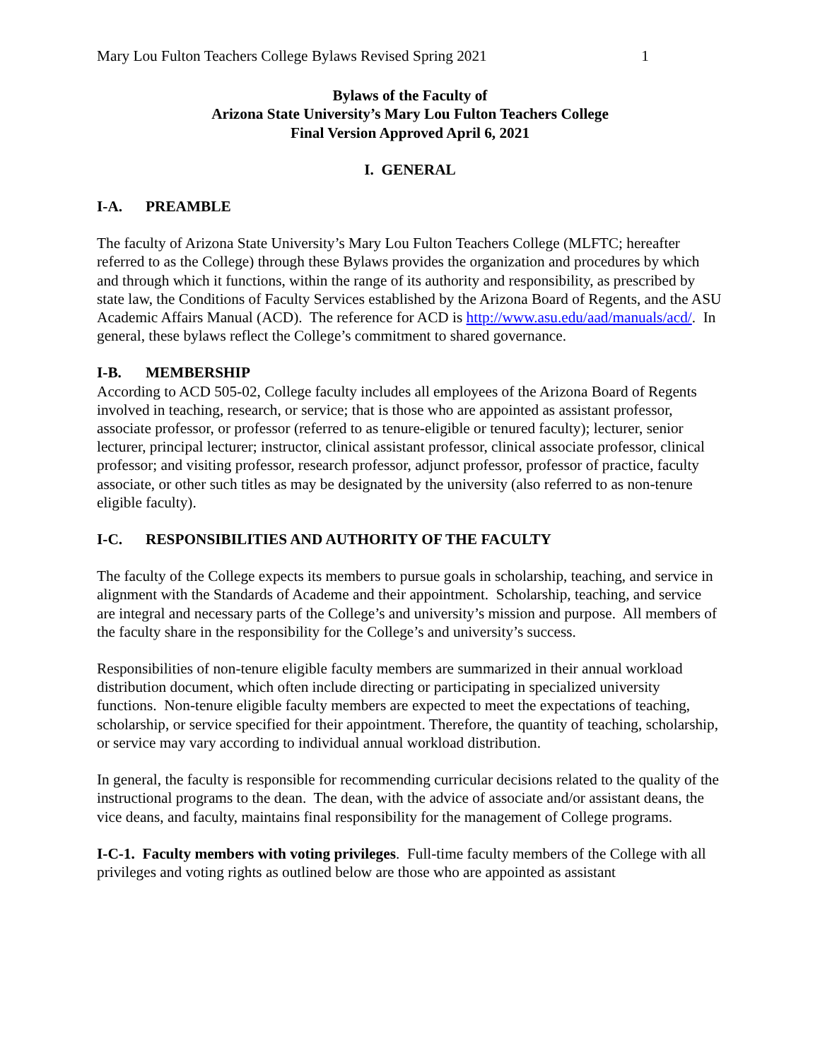Mary Lou Fulton Teachers College Bylaws Revised Spring 2021 1
Bylaws of the Faculty of
Arizona State University’s Mary Lou Fulton Teachers College
Final Version Approved April 6, 2021
I. GENERAL
I-A. PREAMBLE
The faculty of Arizona State University’s Mary Lou Fulton Teachers College (MLFTC; hereafter referred to as the College) through these Bylaws provides the organization and procedures by which and through which it functions, within the range of its authority and responsibility, as prescribed by state law, the Conditions of Faculty Services established by the Arizona Board of Regents, and the ASU Academic Affairs Manual (ACD). The reference for ACD is http://www.asu.edu/aad/manuals/acd/. In general, these bylaws reflect the College’s commitment to shared governance.
I-B. MEMBERSHIP
According to ACD 505-02, College faculty includes all employees of the Arizona Board of Regents involved in teaching, research, or service; that is those who are appointed as assistant professor, associate professor, or professor (referred to as tenure-eligible or tenured faculty); lecturer, senior lecturer, principal lecturer; instructor, clinical assistant professor, clinical associate professor, clinical professor; and visiting professor, research professor, adjunct professor, professor of practice, faculty associate, or other such titles as may be designated by the university (also referred to as non-tenure eligible faculty).
I-C. RESPONSIBILITIES AND AUTHORITY OF THE FACULTY
The faculty of the College expects its members to pursue goals in scholarship, teaching, and service in alignment with the Standards of Academe and their appointment. Scholarship, teaching, and service are integral and necessary parts of the College’s and university’s mission and purpose. All members of the faculty share in the responsibility for the College’s and university’s success.
Responsibilities of non-tenure eligible faculty members are summarized in their annual workload distribution document, which often include directing or participating in specialized university functions. Non-tenure eligible faculty members are expected to meet the expectations of teaching, scholarship, or service specified for their appointment. Therefore, the quantity of teaching, scholarship, or service may vary according to individual annual workload distribution.
In general, the faculty is responsible for recommending curricular decisions related to the quality of the instructional programs to the dean. The dean, with the advice of associate and/or assistant deans, the vice deans, and faculty, maintains final responsibility for the management of College programs.
I-C-1. Faculty members with voting privileges. Full-time faculty members of the College with all privileges and voting rights as outlined below are those who are appointed as assistant